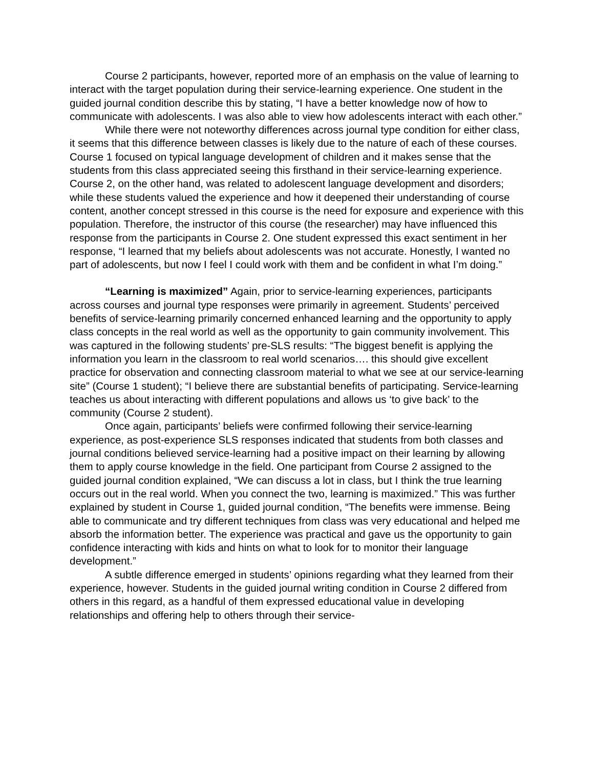Course 2 participants, however, reported more of an emphasis on the value of learning to interact with the target population during their service-learning experience. One student in the guided journal condition describe this by stating, “I have a better knowledge now of how to communicate with adolescents. I was also able to view how adolescents interact with each other.”
While there were not noteworthy differences across journal type condition for either class, it seems that this difference between classes is likely due to the nature of each of these courses. Course 1 focused on typical language development of children and it makes sense that the students from this class appreciated seeing this firsthand in their service-learning experience. Course 2, on the other hand, was related to adolescent language development and disorders; while these students valued the experience and how it deepened their understanding of course content, another concept stressed in this course is the need for exposure and experience with this population. Therefore, the instructor of this course (the researcher) may have influenced this response from the participants in Course 2. One student expressed this exact sentiment in her response, “I learned that my beliefs about adolescents was not accurate. Honestly, I wanted no part of adolescents, but now I feel I could work with them and be confident in what I’m doing.”
“Learning is maximized” Again, prior to service-learning experiences, participants across courses and journal type responses were primarily in agreement. Students’ perceived benefits of service-learning primarily concerned enhanced learning and the opportunity to apply class concepts in the real world as well as the opportunity to gain community involvement. This was captured in the following students’ pre-SLS results: “The biggest benefit is applying the information you learn in the classroom to real world scenarios…. this should give excellent practice for observation and connecting classroom material to what we see at our service-learning site” (Course 1 student); “I believe there are substantial benefits of participating. Service-learning teaches us about interacting with different populations and allows us ‘to give back’ to the community (Course 2 student).
Once again, participants’ beliefs were confirmed following their service-learning experience, as post-experience SLS responses indicated that students from both classes and journal conditions believed service-learning had a positive impact on their learning by allowing them to apply course knowledge in the field. One participant from Course 2 assigned to the guided journal condition explained, “We can discuss a lot in class, but I think the true learning occurs out in the real world. When you connect the two, learning is maximized.” This was further explained by student in Course 1, guided journal condition, “The benefits were immense. Being able to communicate and try different techniques from class was very educational and helped me absorb the information better. The experience was practical and gave us the opportunity to gain confidence interacting with kids and hints on what to look for to monitor their language development.”
A subtle difference emerged in students’ opinions regarding what they learned from their experience, however. Students in the guided journal writing condition in Course 2 differed from others in this regard, as a handful of them expressed educational value in developing relationships and offering help to others through their service-